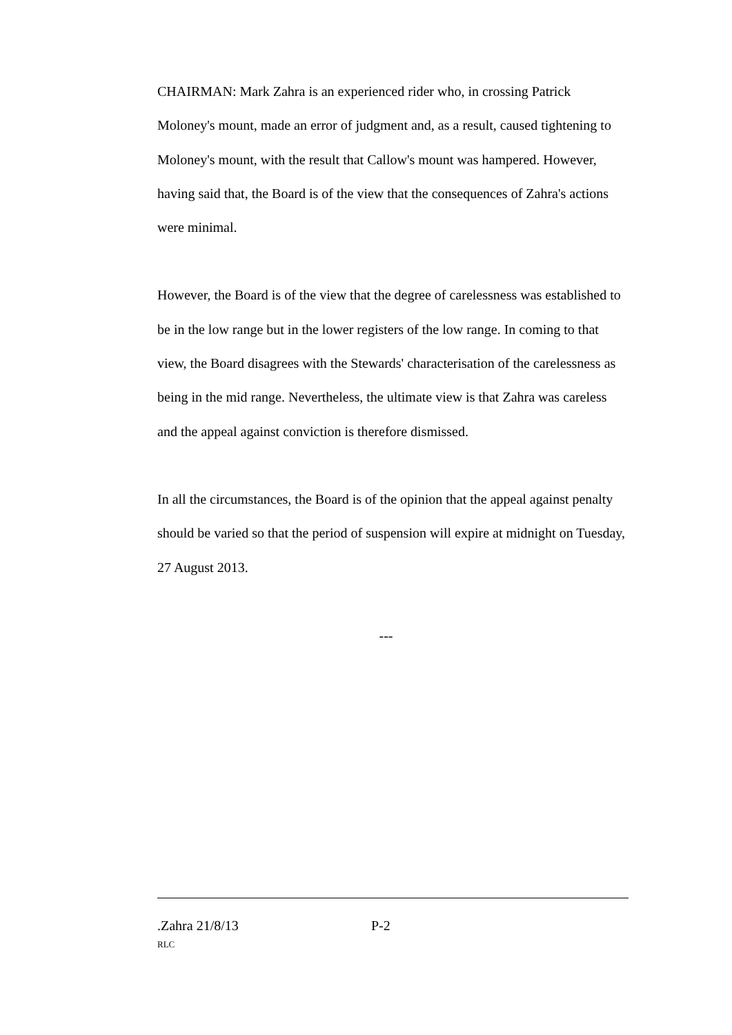CHAIRMAN: Mark Zahra is an experienced rider who, in crossing Patrick Moloney's mount, made an error of judgment and, as a result, caused tightening to Moloney's mount, with the result that Callow's mount was hampered. However, having said that, the Board is of the view that the consequences of Zahra's actions were minimal.
However, the Board is of the view that the degree of carelessness was established to be in the low range but in the lower registers of the low range. In coming to that view, the Board disagrees with the Stewards' characterisation of the carelessness as being in the mid range. Nevertheless, the ultimate view is that Zahra was careless and the appeal against conviction is therefore dismissed.
In all the circumstances, the Board is of the opinion that the appeal against penalty should be varied so that the period of suspension will expire at midnight on Tuesday, 27 August 2013.
---
.Zahra 21/8/13 P-2
RLC